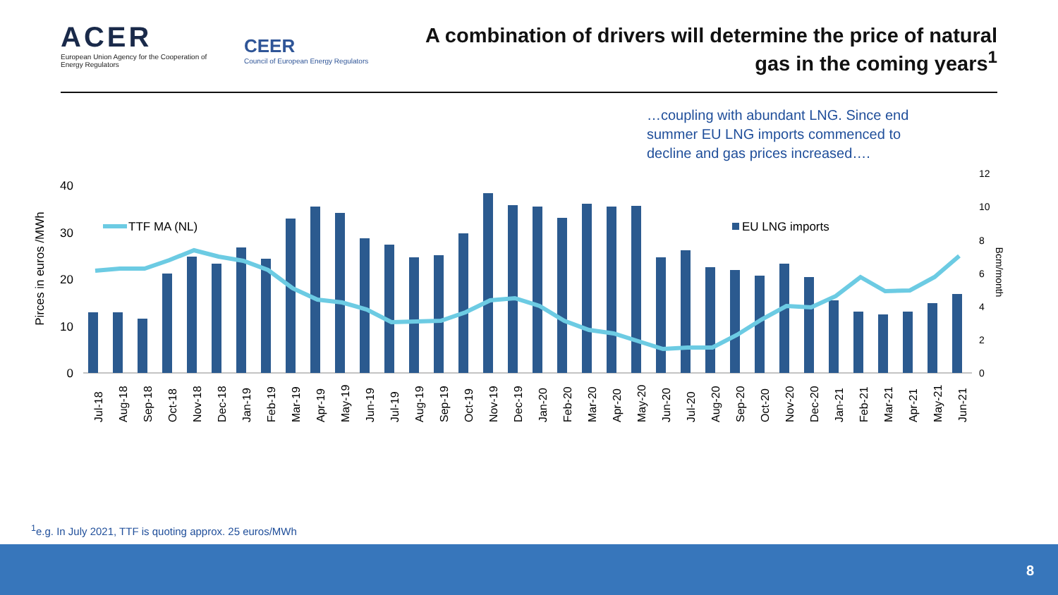ACER
European Union Agency for the Cooperation of Energy Regulators
CEER
Council of European Energy Regulators
A combination of drivers will determine the price of natural gas in the coming years<sup>1</sup>
…coupling with abundant LNG. Since end summer EU LNG imports commenced to decline and gas prices increased….
Pirces in euros /MWh
40
30
20
10
0
12
10
8
6
4
2
0
Bcm/month
TTF MA (NL)
EU LNG imports
Jul-18
Aug-18
Sep-18
Oct-18
Nov-18
Dec-18
Jan-19
Feb-19
Mar-19
Apr-19
May-19
Jun-19
Jul-19
Aug-19
Sep-19
Oct-19
Nov-19
Dec-19
Jan-20
Feb-20
Mar-20
Apr-20
May-20
Jun-20
Jul-20
Aug-20
Sep-20
Oct-20
Nov-20
Dec-20
Jan-21
Feb-21
Mar-21
Apr-21
May-21
Jun-21
<sup>1</sup> e.g. In July 2021, TTF is quoting approx. 25 euros/MWh
8